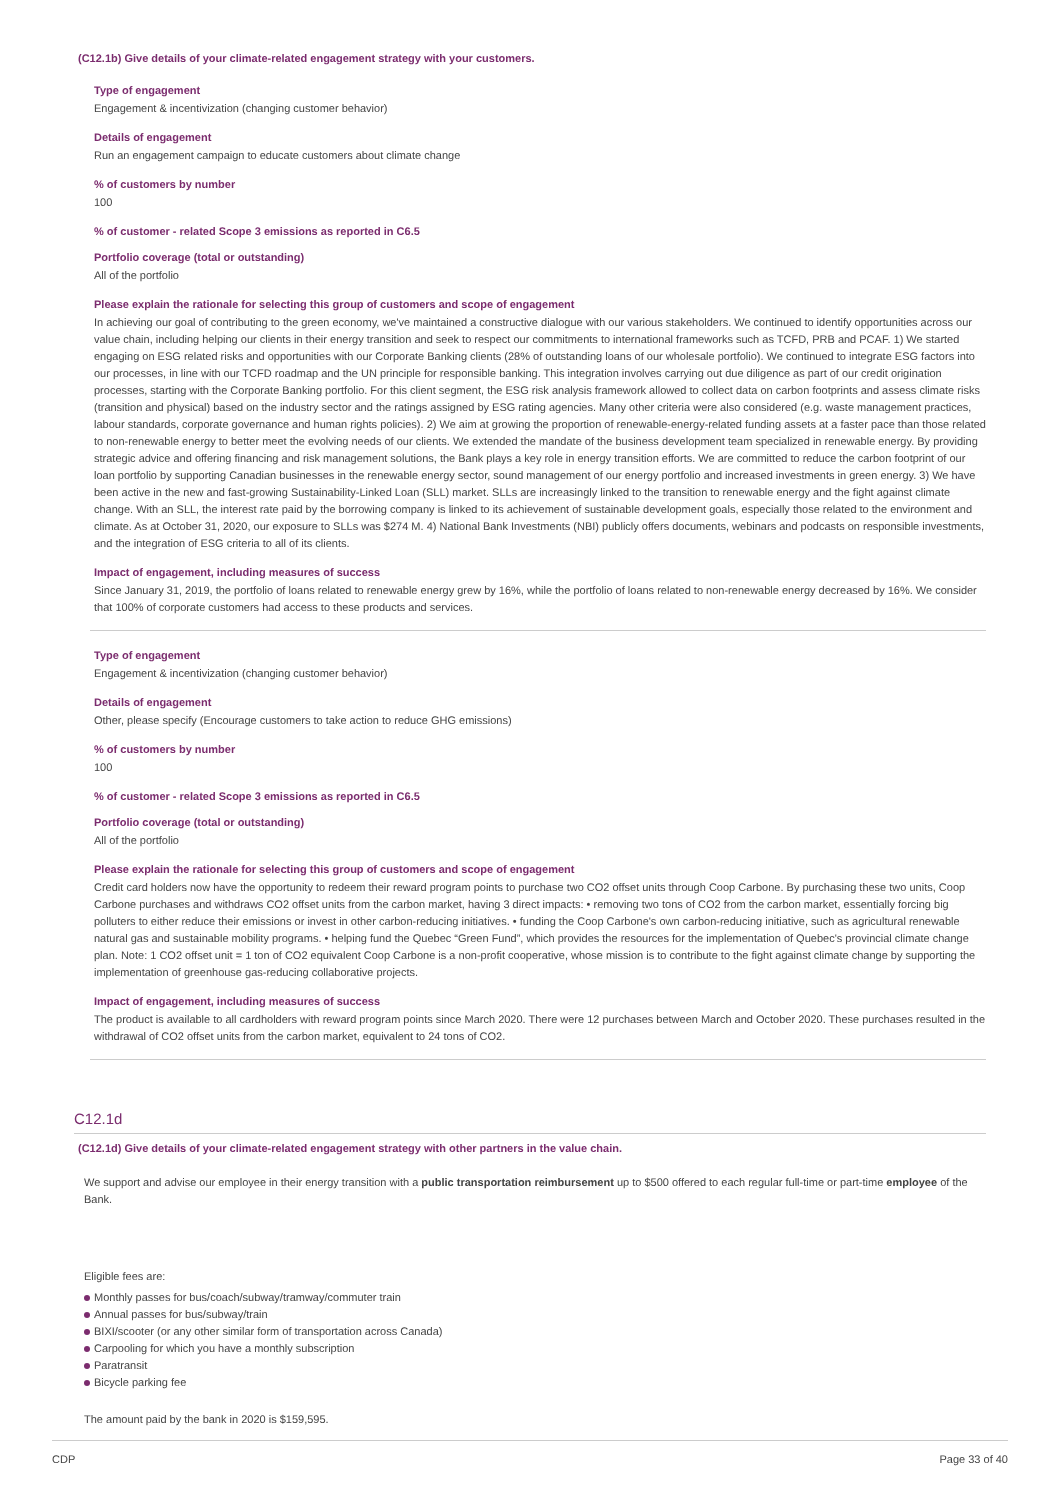(C12.1b) Give details of your climate-related engagement strategy with your customers.
Type of engagement
Engagement & incentivization (changing customer behavior)
Details of engagement
Run an engagement campaign to educate customers about climate change
% of customers by number
100
% of customer - related Scope 3 emissions as reported in C6.5
Portfolio coverage (total or outstanding)
All of the portfolio
Please explain the rationale for selecting this group of customers and scope of engagement
In achieving our goal of contributing to the green economy, we've maintained a constructive dialogue with our various stakeholders. We continued to identify opportunities across our value chain, including helping our clients in their energy transition and seek to respect our commitments to international frameworks such as TCFD, PRB and PCAF. 1) We started engaging on ESG related risks and opportunities with our Corporate Banking clients (28% of outstanding loans of our wholesale portfolio). We continued to integrate ESG factors into our processes, in line with our TCFD roadmap and the UN principle for responsible banking. This integration involves carrying out due diligence as part of our credit origination processes, starting with the Corporate Banking portfolio. For this client segment, the ESG risk analysis framework allowed to collect data on carbon footprints and assess climate risks (transition and physical) based on the industry sector and the ratings assigned by ESG rating agencies. Many other criteria were also considered (e.g. waste management practices, labour standards, corporate governance and human rights policies). 2) We aim at growing the proportion of renewable-energy-related funding assets at a faster pace than those related to non-renewable energy to better meet the evolving needs of our clients. We extended the mandate of the business development team specialized in renewable energy. By providing strategic advice and offering financing and risk management solutions, the Bank plays a key role in energy transition efforts. We are committed to reduce the carbon footprint of our loan portfolio by supporting Canadian businesses in the renewable energy sector, sound management of our energy portfolio and increased investments in green energy. 3) We have been active in the new and fast-growing Sustainability-Linked Loan (SLL) market. SLLs are increasingly linked to the transition to renewable energy and the fight against climate change. With an SLL, the interest rate paid by the borrowing company is linked to its achievement of sustainable development goals, especially those related to the environment and climate. As at October 31, 2020, our exposure to SLLs was $274 M. 4) National Bank Investments (NBI) publicly offers documents, webinars and podcasts on responsible investments, and the integration of ESG criteria to all of its clients.
Impact of engagement, including measures of success
Since January 31, 2019, the portfolio of loans related to renewable energy grew by 16%, while the portfolio of loans related to non-renewable energy decreased by 16%. We consider that 100% of corporate customers had access to these products and services.
Type of engagement
Engagement & incentivization (changing customer behavior)
Details of engagement
Other, please specify (Encourage customers to take action to reduce GHG emissions)
% of customers by number
100
% of customer - related Scope 3 emissions as reported in C6.5
Portfolio coverage (total or outstanding)
All of the portfolio
Please explain the rationale for selecting this group of customers and scope of engagement
Credit card holders now have the opportunity to redeem their reward program points to purchase two CO2 offset units through Coop Carbone. By purchasing these two units, Coop Carbone purchases and withdraws CO2 offset units from the carbon market, having 3 direct impacts: • removing two tons of CO2 from the carbon market, essentially forcing big polluters to either reduce their emissions or invest in other carbon-reducing initiatives. • funding the Coop Carbone's own carbon-reducing initiative, such as agricultural renewable natural gas and sustainable mobility programs. • helping fund the Quebec “Green Fund”, which provides the resources for the implementation of Quebec's provincial climate change plan. Note: 1 CO2 offset unit = 1 ton of CO2 equivalent Coop Carbone is a non-profit cooperative, whose mission is to contribute to the fight against climate change by supporting the implementation of greenhouse gas-reducing collaborative projects.
Impact of engagement, including measures of success
The product is available to all cardholders with reward program points since March 2020. There were 12 purchases between March and October 2020. These purchases resulted in the withdrawal of CO2 offset units from the carbon market, equivalent to 24 tons of CO2.
C12.1d
(C12.1d) Give details of your climate-related engagement strategy with other partners in the value chain.
We support and advise our employee in their energy transition with a public transportation reimbursement up to $500 offered to each regular full-time or part-time employee of the Bank.
Eligible fees are:
Monthly passes for bus/coach/subway/tramway/commuter train
Annual passes for bus/subway/train
BIXI/scooter (or any other similar form of transportation across Canada)
Carpooling for which you have a monthly subscription
Paratransit
Bicycle parking fee
The amount paid by the bank in 2020 is $159,595.
CDP Page 33 of 40